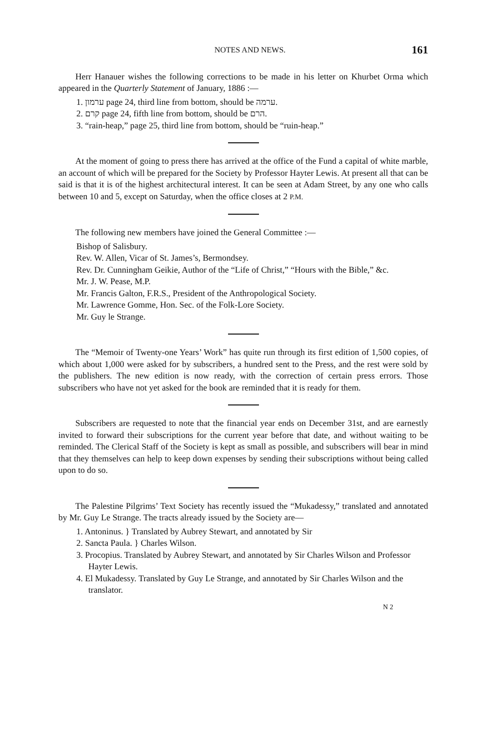NOTES AND NEWS. 161
Herr Hanauer wishes the following corrections to be made in his letter on Khurbet Orma which appeared in the Quarterly Statement of January, 1886 :—
1. ערמון page 24, third line from bottom, should be ערמה.
2. קרם page 24, fifth line from bottom, should be הרם.
3. “rain-heap,” page 25, third line from bottom, should be “ruin-heap.”
At the moment of going to press there has arrived at the office of the Fund a capital of white marble, an account of which will be prepared for the Society by Professor Hayter Lewis. At present all that can be said is that it is of the highest architectural interest. It can be seen at Adam Street, by any one who calls between 10 and 5, except on Saturday, when the office closes at 2 P.M.
The following new members have joined the General Committee :—
Bishop of Salisbury.
Rev. W. Allen, Vicar of St. James’s, Bermondsey.
Rev. Dr. Cunningham Geikie, Author of the “Life of Christ,” “Hours with the Bible,” &c.
Mr. J. W. Pease, M.P.
Mr. Francis Galton, F.R.S., President of the Anthropological Society.
Mr. Lawrence Gomme, Hon. Sec. of the Folk-Lore Society.
Mr. Guy le Strange.
The “Memoir of Twenty-one Years’ Work” has quite run through its first edition of 1,500 copies, of which about 1,000 were asked for by subscribers, a hundred sent to the Press, and the rest were sold by the publishers. The new edition is now ready, with the correction of certain press errors. Those subscribers who have not yet asked for the book are reminded that it is ready for them.
Subscribers are requested to note that the financial year ends on December 31st, and are earnestly invited to forward their subscriptions for the current year before that date, and without waiting to be reminded. The Clerical Staff of the Society is kept as small as possible, and subscribers will bear in mind that they themselves can help to keep down expenses by sending their subscriptions without being called upon to do so.
The Palestine Pilgrims’ Text Society has recently issued the “Mukadessy,” translated and annotated by Mr. Guy Le Strange. The tracts already issued by the Society are—
1. Antoninus. } Translated by Aubrey Stewart, and annotated by Sir
2. Sancta Paula. } Charles Wilson.
3. Procopius. Translated by Aubrey Stewart, and annotated by Sir Charles Wilson and Professor Hayter Lewis.
4. El Mukadessy. Translated by Guy Le Strange, and annotated by Sir Charles Wilson and the translator.
N 2